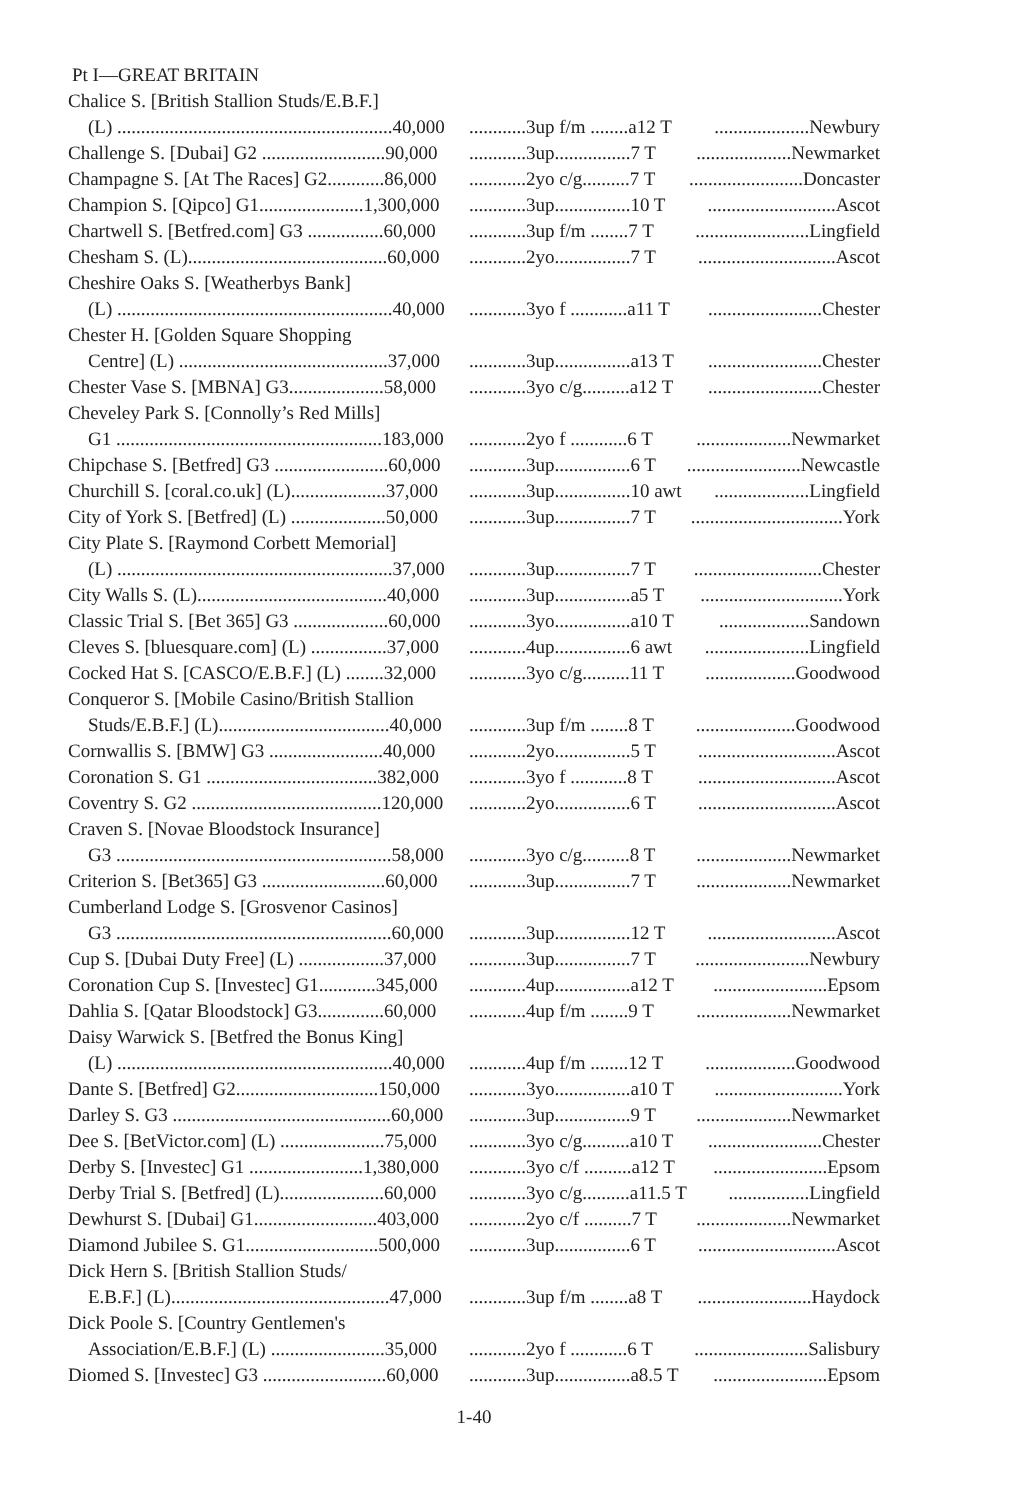Pt I—GREAT BRITAIN
| Chalice S. [British Stallion Studs/E.B.F.] | | |
| (L) ..........................................................40,000 | ............3up f/m ........a12 T | ....................Newbury |
| Challenge S. [Dubai] G2 ..........................90,000 | ............3up................7 T | ....................Newmarket |
| Champagne S. [At The Races] G2............86,000 | ............2yo c/g..........7 T | ........................Doncaster |
| Champion S. [Qipco] G1......................1,300,000 | ............3up................10 T | ...........................Ascot |
| Chartwell S. [Betfred.com] G3 ................60,000 | ............3up f/m ........7 T | ........................Lingfield |
| Chesham S. (L)..........................................60,000 | ............2yo................7 T | .............................Ascot |
| Cheshire Oaks S. [Weatherbys Bank] | | |
| (L) ..........................................................40,000 | ............3yo f ............a11 T | ........................Chester |
| Chester H. [Golden Square Shopping | | |
| Centre] (L) ............................................37,000 | ............3up................a13 T | ........................Chester |
| Chester Vase S. [MBNA] G3....................58,000 | ............3yo c/g..........a12 T | ........................Chester |
| Cheveley Park S. [Connolly’s Red Mills] | | |
| G1 ........................................................183,000 | ............2yo f ............6 T | ....................Newmarket |
| Chipchase S. [Betfred] G3 ........................60,000 | ............3up................6 T | ........................Newcastle |
| Churchill S. [coral.co.uk] (L)....................37,000 | ............3up................10 awt | ....................Lingfield |
| City of York S. [Betfred] (L) ....................50,000 | ............3up................7 T | ................................York |
| City Plate S. [Raymond Corbett Memorial] | | |
| (L) ..........................................................37,000 | ............3up................7 T | ...........................Chester |
| City Walls S. (L)........................................40,000 | ............3up................a5 T | ..............................York |
| Classic Trial S. [Bet 365] G3 ....................60,000 | ............3yo................a10 T | ...................Sandown |
| Cleves S. [bluesquare.com] (L) ................37,000 | ............4up................6 awt | ......................Lingfield |
| Cocked Hat S. [CASCO/E.B.F.] (L) ........32,000 | ............3yo c/g..........11 T | ...................Goodwood |
| Conqueror S. [Mobile Casino/British Stallion | | |
| Studs/E.B.F.] (L)....................................40,000 | ............3up f/m ........8 T | .....................Goodwood |
| Cornwallis S. [BMW] G3 ........................40,000 | ............2yo................5 T | .............................Ascot |
| Coronation S. G1 ....................................382,000 | ............3yo f ............8 T | .............................Ascot |
| Coventry S. G2 ........................................120,000 | ............2yo................6 T | .............................Ascot |
| Craven S. [Novae Bloodstock Insurance] | | |
| G3 ..........................................................58,000 | ............3yo c/g..........8 T | ....................Newmarket |
| Criterion S. [Bet365] G3 ..........................60,000 | ............3up................7 T | ....................Newmarket |
| Cumberland Lodge S. [Grosvenor Casinos] | | |
| G3 ..........................................................60,000 | ............3up................12 T | ...........................Ascot |
| Cup S. [Dubai Duty Free] (L) ..................37,000 | ............3up................7 T | ........................Newbury |
| Coronation Cup S. [Investec] G1............345,000 | ............4up................a12 T | ........................Epsom |
| Dahlia S. [Qatar Bloodstock] G3..............60,000 | ............4up f/m ........9 T | ....................Newmarket |
| Daisy Warwick S. [Betfred the Bonus King] | | |
| (L) ..........................................................40,000 | ............4up f/m ........12 T | ...................Goodwood |
| Dante S. [Betfred] G2..............................150,000 | ............3yo................a10 T | ...........................York |
| Darley S. G3 ..............................................60,000 | ............3up................9 T | ....................Newmarket |
| Dee S. [BetVictor.com] (L) ......................75,000 | ............3yo c/g..........a10 T | ........................Chester |
| Derby S. [Investec] G1 ........................1,380,000 | ............3yo c/f ..........a12 T | ........................Epsom |
| Derby Trial S. [Betfred] (L)......................60,000 | ............3yo c/g..........a11.5 T | .................Lingfield |
| Dewhurst S. [Dubai] G1..........................403,000 | ............2yo c/f ..........7 T | ....................Newmarket |
| Diamond Jubilee S. G1............................500,000 | ............3up................6 T | .............................Ascot |
| Dick Hern S. [British Stallion Studs/ | | |
| E.B.F.] (L)..............................................47,000 | ............3up f/m ........a8 T | ........................Haydock |
| Dick Poole S. [Country Gentlemen's | | |
| Association/E.B.F.] (L) ........................35,000 | ............2yo f ............6 T | ........................Salisbury |
| Diomed S. [Investec] G3 ..........................60,000 | ............3up................a8.5 T | ........................Epsom |
1-40